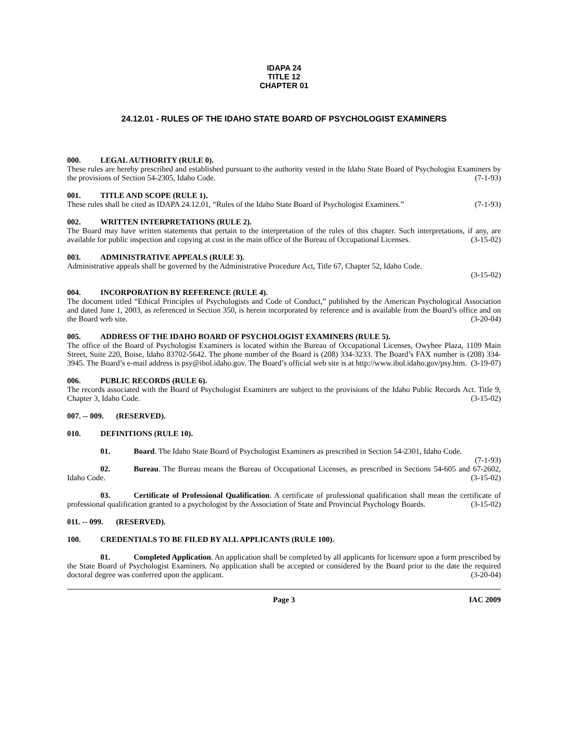IDAPA 24
TITLE 12
CHAPTER 01
24.12.01 - RULES OF THE IDAHO STATE BOARD OF PSYCHOLOGIST EXAMINERS
000. LEGAL AUTHORITY (RULE 0).
These rules are hereby prescribed and established pursuant to the authority vested in the Idaho State Board of Psychologist Examiners by the provisions of Section 54-2305, Idaho Code. (7-1-93)
001. TITLE AND SCOPE (RULE 1).
These rules shall be cited as IDAPA 24.12.01, “Rules of the Idaho State Board of Psychologist Examiners.” (7-1-93)
002. WRITTEN INTERPRETATIONS (RULE 2).
The Board may have written statements that pertain to the interpretation of the rules of this chapter. Such interpretations, if any, are available for public inspection and copying at cost in the main office of the Bureau of Occupational Licenses. (3-15-02)
003. ADMINISTRATIVE APPEALS (RULE 3).
Administrative appeals shall be governed by the Administrative Procedure Act, Title 67, Chapter 52, Idaho Code.
(3-15-02)
004. INCORPORATION BY REFERENCE (RULE 4).
The document titled “Ethical Principles of Psychologists and Code of Conduct,” published by the American Psychological Association and dated June 1, 2003, as referenced in Section 350, is herein incorporated by reference and is available from the Board’s office and on the Board web site. (3-20-04)
005. ADDRESS OF THE IDAHO BOARD OF PSYCHOLOGIST EXAMINERS (RULE 5).
The office of the Board of Psychologist Examiners is located within the Bureau of Occupational Licenses, Owyhee Plaza, 1109 Main Street, Suite 220, Boise, Idaho 83702-5642. The phone number of the Board is (208) 334-3233. The Board’s FAX number is (208) 334-3945. The Board’s e-mail address is psy@ibol.idaho.gov. The Board’s official web site is at http://www.ibol.idaho.gov/psy.htm. (3-19-07)
006. PUBLIC RECORDS (RULE 6).
The records associated with the Board of Psychologist Examiners are subject to the provisions of the Idaho Public Records Act. Title 9, Chapter 3, Idaho Code. (3-15-02)
007. -- 009. (RESERVED).
010. DEFINITIONS (RULE 10).
01. Board. The Idaho State Board of Psychologist Examiners as prescribed in Section 54-2301, Idaho Code. (7-1-93)
02. Bureau. The Bureau means the Bureau of Occupational Licenses, as prescribed in Sections 54-605 and 67-2602, Idaho Code. (3-15-02)
03. Certificate of Professional Qualification. A certificate of professional qualification shall mean the certificate of professional qualification granted to a psychologist by the Association of State and Provincial Psychology Boards. (3-15-02)
011. -- 099. (RESERVED).
100. CREDENTIALS TO BE FILED BY ALL APPLICANTS (RULE 100).
01. Completed Application. An application shall be completed by all applicants for licensure upon a form prescribed by the State Board of Psychologist Examiners. No application shall be accepted or considered by the Board prior to the date the required doctoral degree was conferred upon the applicant. (3-20-04)
Page 3 IAC 2009